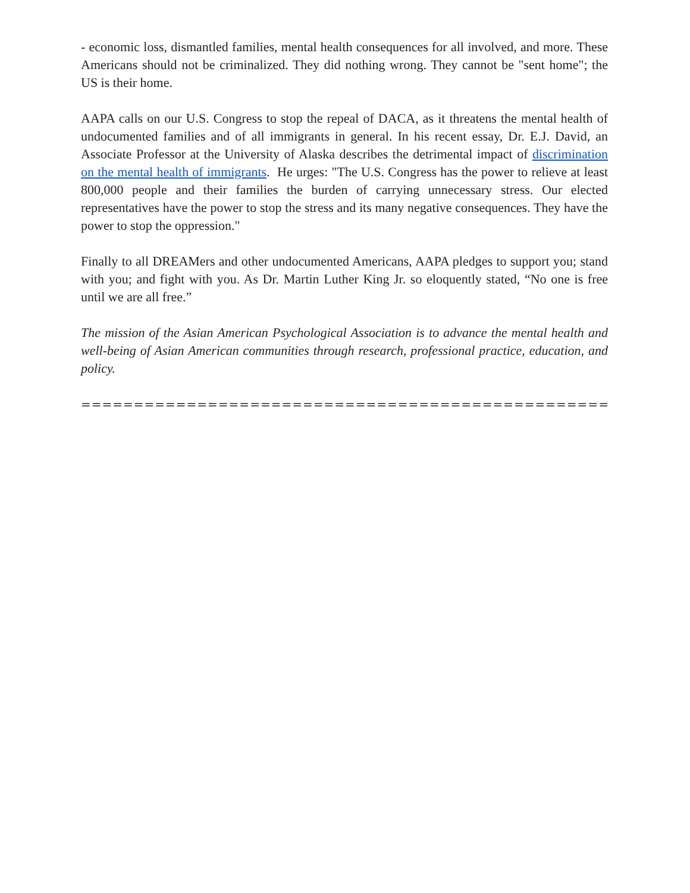- economic loss, dismantled families, mental health consequences for all involved, and more. These Americans should not be criminalized. They did nothing wrong. They cannot be "sent home"; the US is their home.
AAPA calls on our U.S. Congress to stop the repeal of DACA, as it threatens the mental health of undocumented families and of all immigrants in general. In his recent essay, Dr. E.J. David, an Associate Professor at the University of Alaska describes the detrimental impact of discrimination on the mental health of immigrants. He urges: "The U.S. Congress has the power to relieve at least 800,000 people and their families the burden of carrying unnecessary stress. Our elected representatives have the power to stop the stress and its many negative consequences. They have the power to stop the oppression."
Finally to all DREAMers and other undocumented Americans, AAPA pledges to support you; stand with you; and fight with you. As Dr. Martin Luther King Jr. so eloquently stated, “No one is free until we are all free.”
The mission of the Asian American Psychological Association is to advance the mental health and well-being of Asian American communities through research, professional practice, education, and policy.
==========================================================